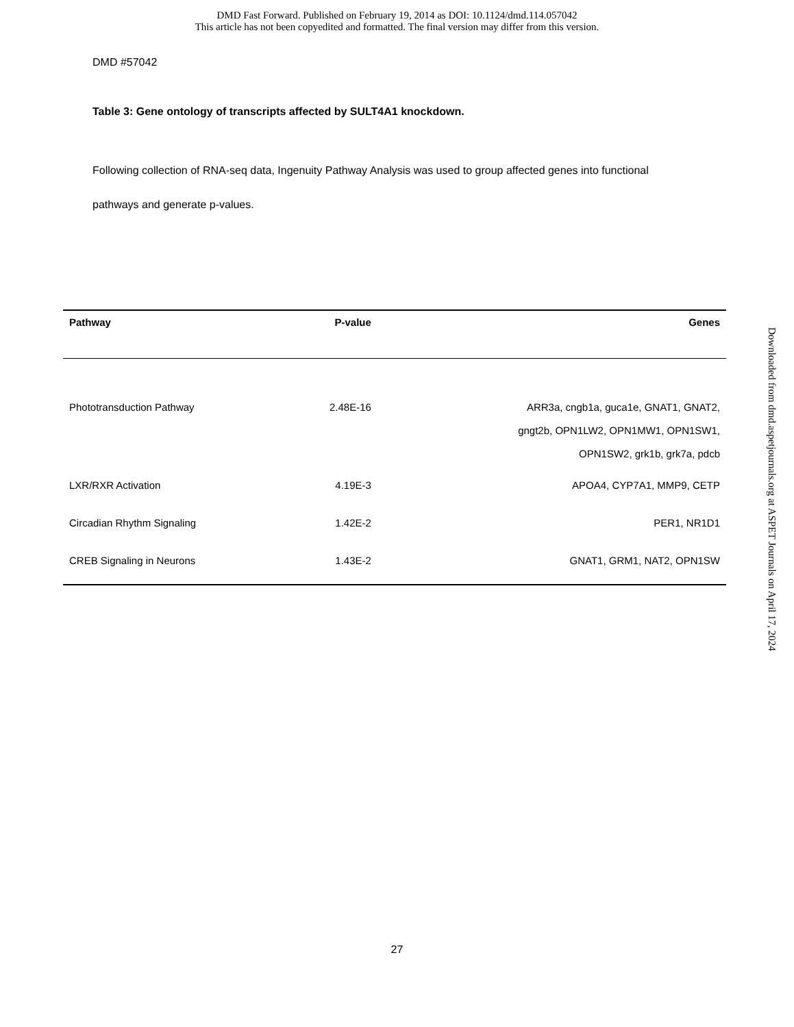DMD Fast Forward. Published on February 19, 2014 as DOI: 10.1124/dmd.114.057042
This article has not been copyedited and formatted. The final version may differ from this version.
DMD #57042
Table 3: Gene ontology of transcripts affected by SULT4A1 knockdown.
Following collection of RNA-seq data, Ingenuity Pathway Analysis was used to group affected genes into functional pathways and generate p-values.
| Pathway | P-value | Genes |
| --- | --- | --- |
| Phototransduction Pathway | 2.48E-16 | ARR3a, cngb1a, guca1e, GNAT1, GNAT2, gngt2b, OPN1LW2, OPN1MW1, OPN1SW1, OPN1SW2, grk1b, grk7a, pdcb |
| LXR/RXR Activation | 4.19E-3 | APOA4, CYP7A1, MMP9, CETP |
| Circadian Rhythm Signaling | 1.42E-2 | PER1, NR1D1 |
| CREB Signaling in Neurons | 1.43E-2 | GNAT1, GRM1, NAT2, OPN1SW |
27
Downloaded from dmd.aspetjournals.org at ASPET Journals on April 17, 2024